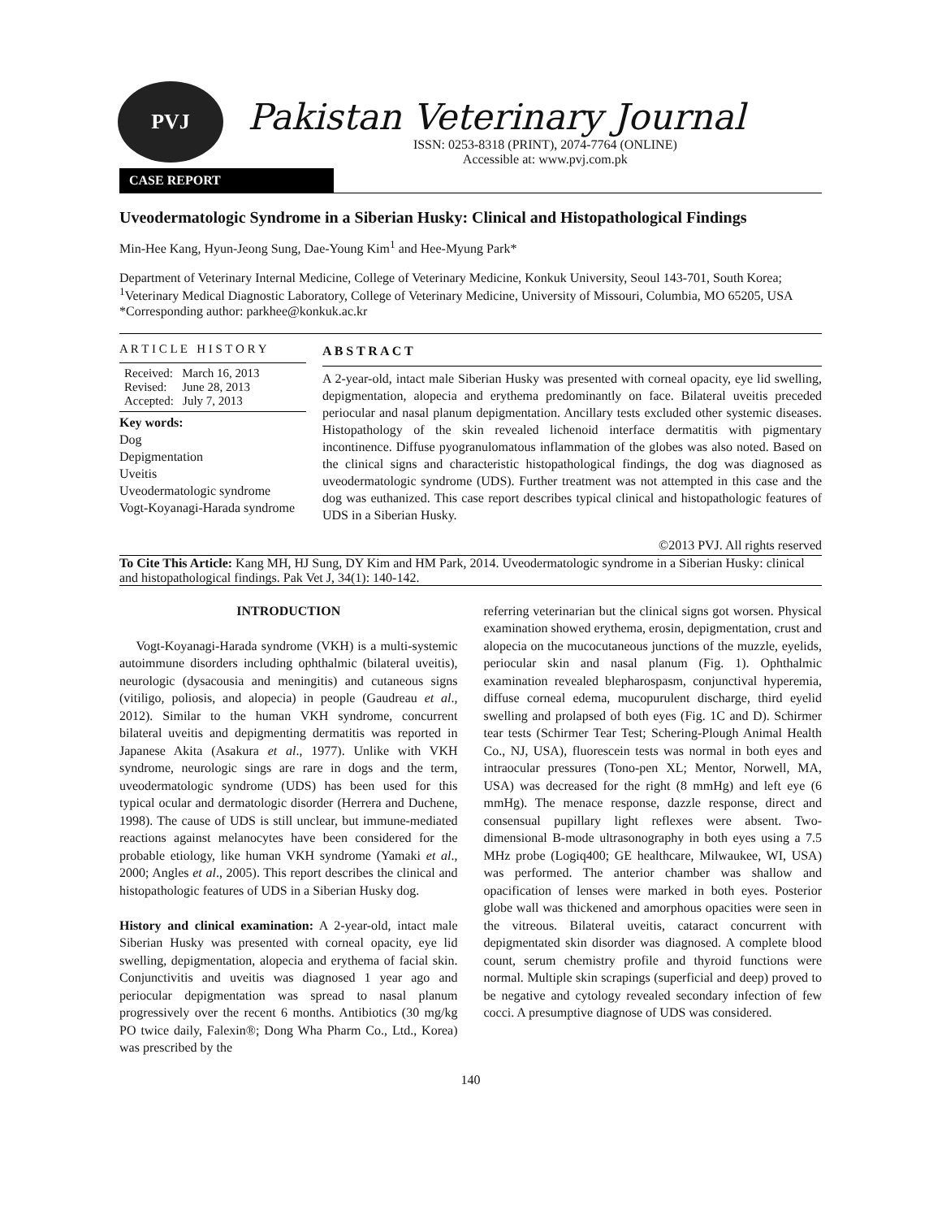PVJ
Pakistan Veterinary Journal
ISSN: 0253-8318 (PRINT), 2074-7764 (ONLINE)
Accessible at: www.pvj.com.pk
CASE REPORT
Uveodermatologic Syndrome in a Siberian Husky: Clinical and Histopathological Findings
Min-Hee Kang, Hyun-Jeong Sung, Dae-Young Kim<sup>1</sup> and Hee-Myung Park*
Department of Veterinary Internal Medicine, College of Veterinary Medicine, Konkuk University, Seoul 143-701, South Korea; <sup>1</sup>Veterinary Medical Diagnostic Laboratory, College of Veterinary Medicine, University of Missouri, Columbia, MO 65205, USA
*Corresponding author: parkhee@konkuk.ac.kr
A R T I C L E H I S T O R Y
Received: March 16, 2013
Revised: June 28, 2013
Accepted: July 7, 2013
Key words:
Dog
Depigmentation
Uveitis
Uveodermatologic syndrome
Vogt-Koyanagi-Harada syndrome
A B S T R A C T
A 2-year-old, intact male Siberian Husky was presented with corneal opacity, eye lid swelling, depigmentation, alopecia and erythema predominantly on face. Bilateral uveitis preceded periocular and nasal planum depigmentation. Ancillary tests excluded other systemic diseases. Histopathology of the skin revealed lichenoid interface dermatitis with pigmentary incontinence. Diffuse pyogranulomatous inflammation of the globes was also noted. Based on the clinical signs and characteristic histopathological findings, the dog was diagnosed as uveodermatologic syndrome (UDS). Further treatment was not attempted in this case and the dog was euthanized. This case report describes typical clinical and histopathologic features of UDS in a Siberian Husky.
©2013 PVJ. All rights reserved
To Cite This Article: Kang MH, HJ Sung, DY Kim and HM Park, 2014. Uveodermatologic syndrome in a Siberian Husky: clinical and histopathological findings. Pak Vet J, 34(1): 140-142.
INTRODUCTION
Vogt-Koyanagi-Harada syndrome (VKH) is a multi-systemic autoimmune disorders including ophthalmic (bilateral uveitis), neurologic (dysacousia and meningitis) and cutaneous signs (vitiligo, poliosis, and alopecia) in people (Gaudreau et al., 2012). Similar to the human VKH syndrome, concurrent bilateral uveitis and depigmenting dermatitis was reported in Japanese Akita (Asakura et al., 1977). Unlike with VKH syndrome, neurologic sings are rare in dogs and the term, uveodermatologic syndrome (UDS) has been used for this typical ocular and dermatologic disorder (Herrera and Duchene, 1998). The cause of UDS is still unclear, but immune-mediated reactions against melanocytes have been considered for the probable etiology, like human VKH syndrome (Yamaki et al., 2000; Angles et al., 2005). This report describes the clinical and histopathologic features of UDS in a Siberian Husky dog.
History and clinical examination: A 2-year-old, intact male Siberian Husky was presented with corneal opacity, eye lid swelling, depigmentation, alopecia and erythema of facial skin. Conjunctivitis and uveitis was diagnosed 1 year ago and periocular depigmentation was spread to nasal planum progressively over the recent 6 months. Antibiotics (30 mg/kg PO twice daily, Falexin®; Dong Wha Pharm Co., Ltd., Korea) was prescribed by the
referring veterinarian but the clinical signs got worsen. Physical examination showed erythema, erosin, depigmentation, crust and alopecia on the mucocutaneous junctions of the muzzle, eyelids, periocular skin and nasal planum (Fig. 1). Ophthalmic examination revealed blepharospasm, conjunctival hyperemia, diffuse corneal edema, mucopurulent discharge, third eyelid swelling and prolapsed of both eyes (Fig. 1C and D). Schirmer tear tests (Schirmer Tear Test; Schering-Plough Animal Health Co., NJ, USA), fluorescein tests was normal in both eyes and intraocular pressures (Tono-pen XL; Mentor, Norwell, MA, USA) was decreased for the right (8 mmHg) and left eye (6 mmHg). The menace response, dazzle response, direct and consensual pupillary light reflexes were absent. Two-dimensional B-mode ultrasonography in both eyes using a 7.5 MHz probe (Logiq400; GE healthcare, Milwaukee, WI, USA) was performed. The anterior chamber was shallow and opacification of lenses were marked in both eyes. Posterior globe wall was thickened and amorphous opacities were seen in the vitreous. Bilateral uveitis, cataract concurrent with depigmentated skin disorder was diagnosed. A complete blood count, serum chemistry profile and thyroid functions were normal. Multiple skin scrapings (superficial and deep) proved to be negative and cytology revealed secondary infection of few cocci. A presumptive diagnose of UDS was considered.
140